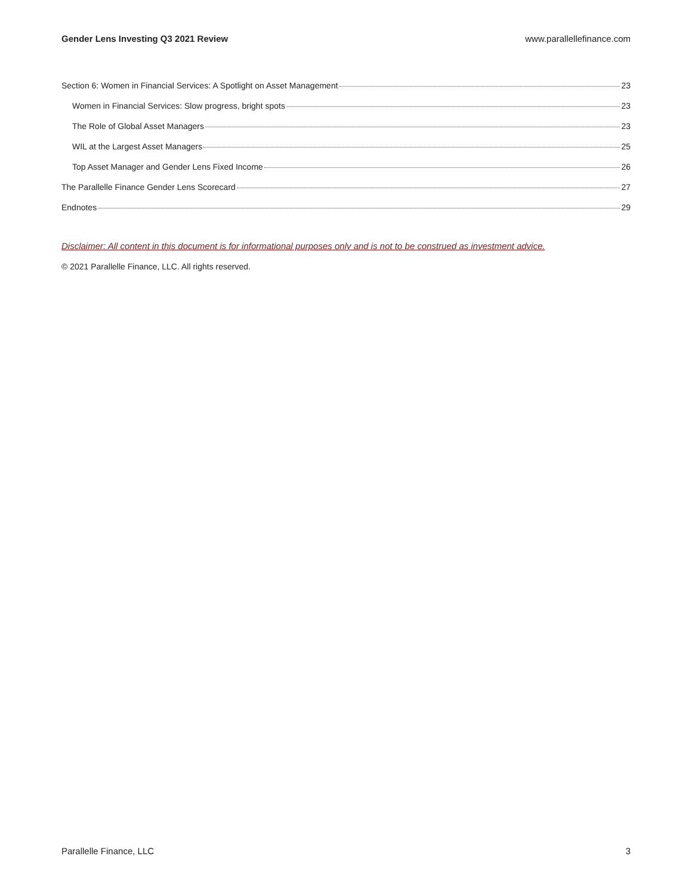Gender Lens Investing Q3 2021 Review www.parallellefinance.com
Section 6: Women in Financial Services: A Spotlight on Asset Management 23
Women in Financial Services: Slow progress, bright spots 23
The Role of Global Asset Managers 23
WIL at the Largest Asset Managers 25
Top Asset Manager and Gender Lens Fixed Income 26
The Parallelle Finance Gender Lens Scorecard 27
Endnotes 29
Disclaimer: All content in this document is for informational purposes only and is not to be construed as investment advice.
© 2021 Parallelle Finance, LLC. All rights reserved.
Parallelle Finance, LLC 3